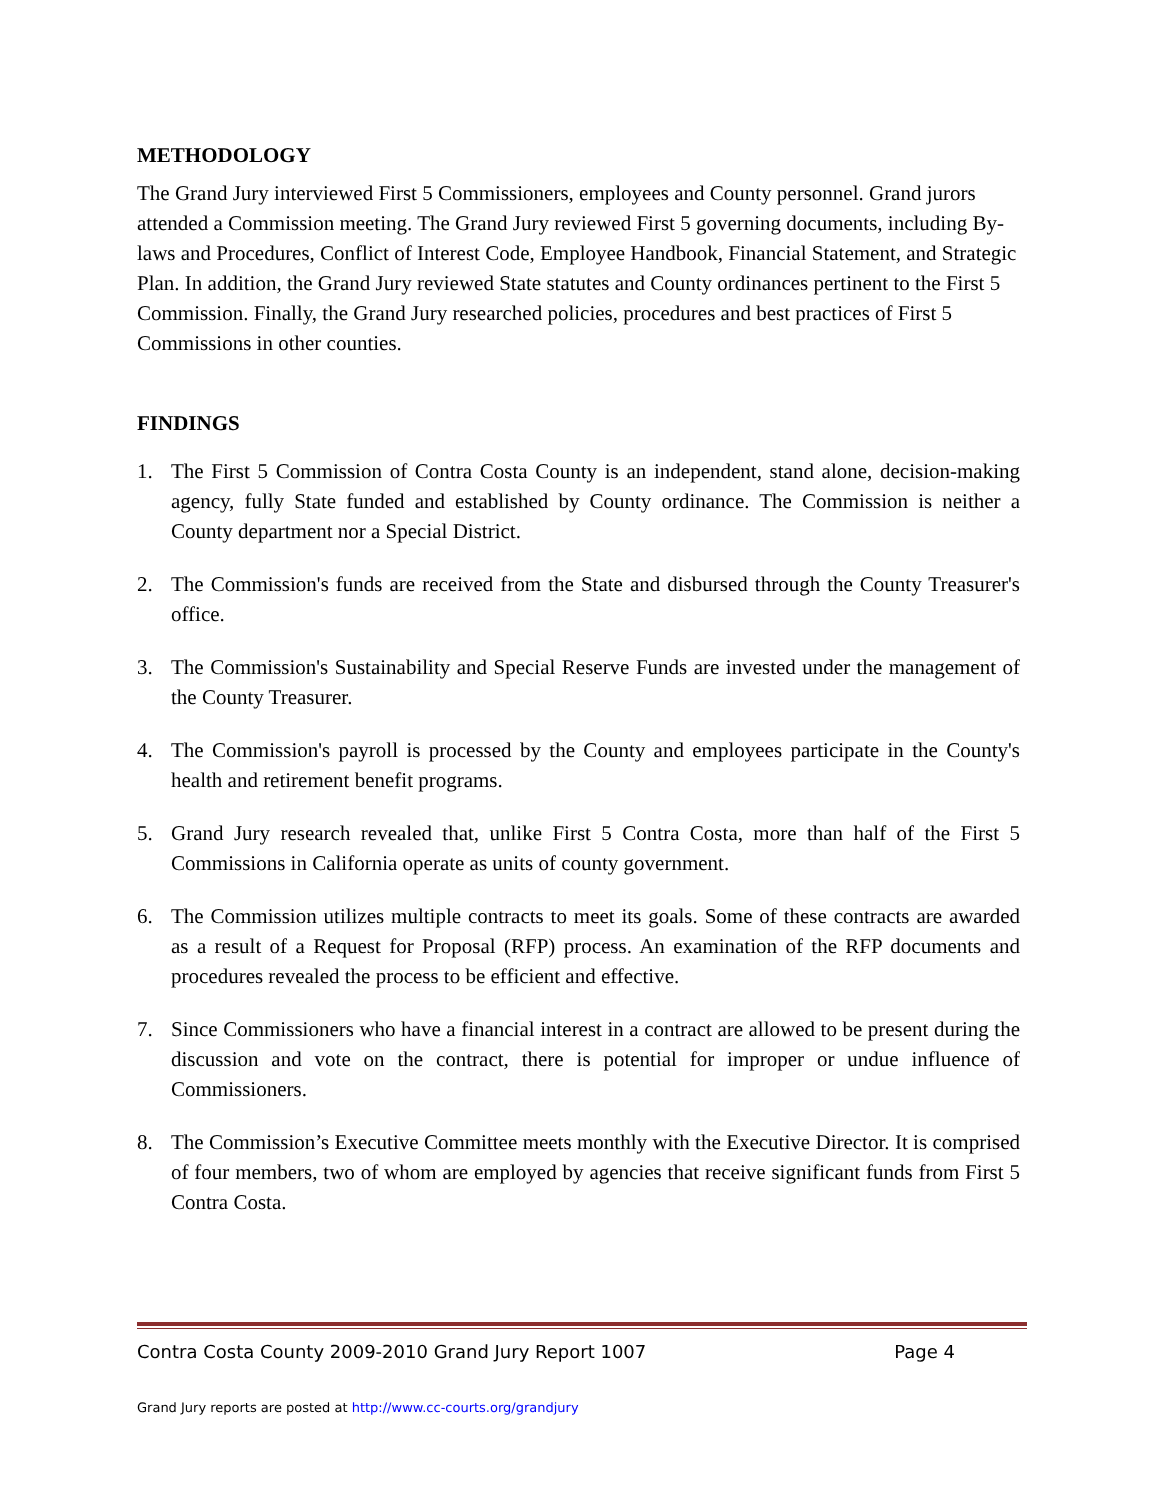METHODOLOGY
The Grand Jury interviewed First 5 Commissioners, employees and County personnel. Grand jurors attended a Commission meeting. The Grand Jury reviewed First 5 governing documents, including By-laws and Procedures, Conflict of Interest Code, Employee Handbook, Financial Statement, and Strategic Plan. In addition, the Grand Jury reviewed State statutes and County ordinances pertinent to the First 5 Commission. Finally, the Grand Jury researched policies, procedures and best practices of First 5 Commissions in other counties.
FINDINGS
1. The First 5 Commission of Contra Costa County is an independent, stand alone, decision-making agency, fully State funded and established by County ordinance. The Commission is neither a County department nor a Special District.
2. The Commission's funds are received from the State and disbursed through the County Treasurer's office.
3. The Commission's Sustainability and Special Reserve Funds are invested under the management of the County Treasurer.
4. The Commission's payroll is processed by the County and employees participate in the County's health and retirement benefit programs.
5. Grand Jury research revealed that, unlike First 5 Contra Costa, more than half of the First 5 Commissions in California operate as units of county government.
6. The Commission utilizes multiple contracts to meet its goals. Some of these contracts are awarded as a result of a Request for Proposal (RFP) process. An examination of the RFP documents and procedures revealed the process to be efficient and effective.
7. Since Commissioners who have a financial interest in a contract are allowed to be present during the discussion and vote on the contract, there is potential for improper or undue influence of Commissioners.
8. The Commission’s Executive Committee meets monthly with the Executive Director. It is comprised of four members, two of whom are employed by agencies that receive significant funds from First 5 Contra Costa.
Contra Costa County 2009-2010 Grand Jury Report 1007 Page 4
Grand Jury reports are posted at http://www.cc-courts.org/grandjury